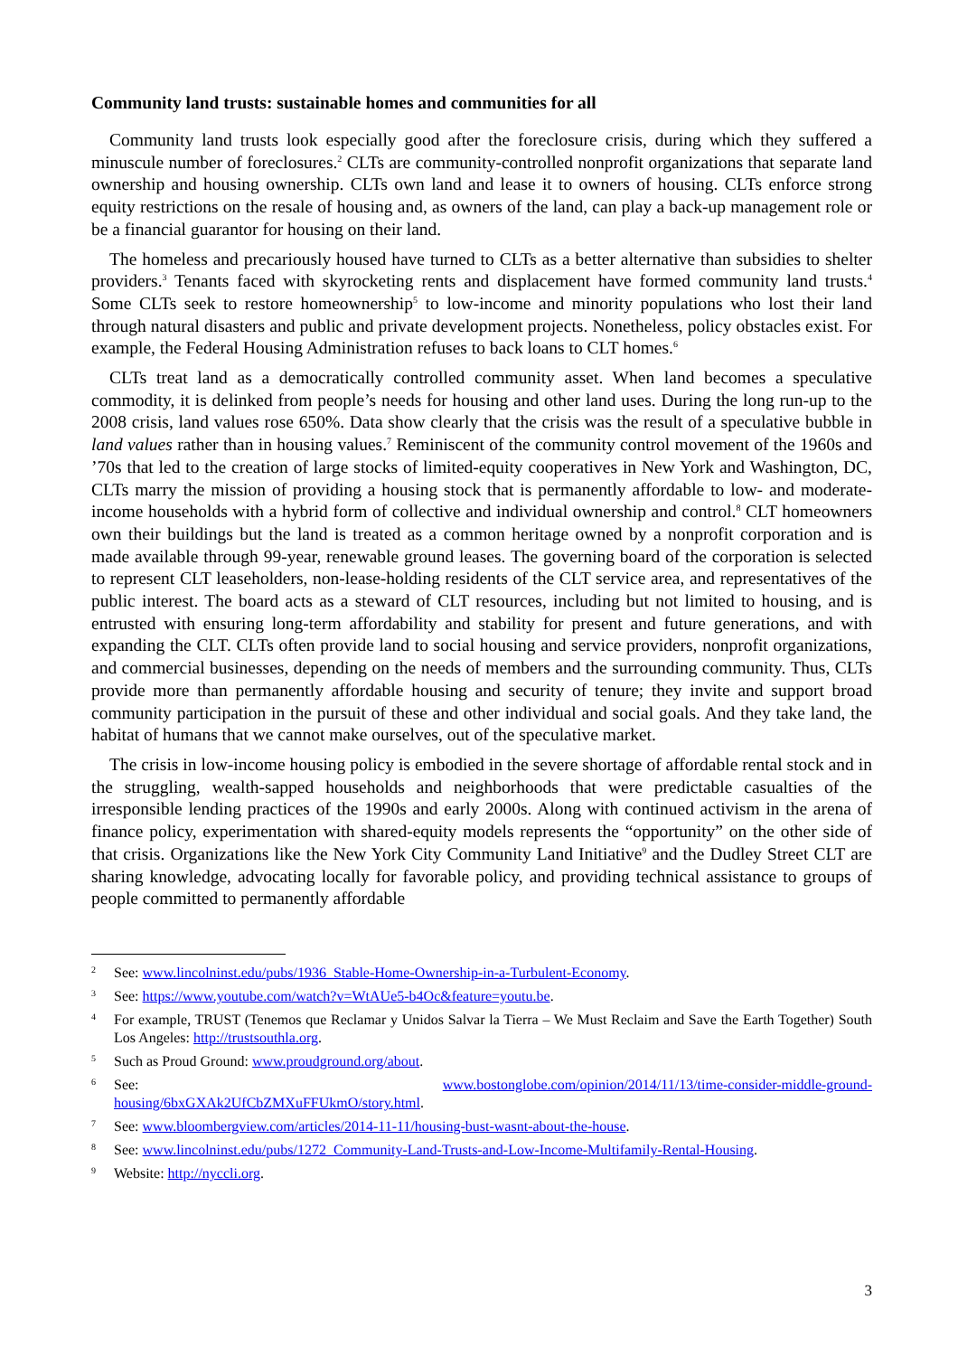Community land trusts: sustainable homes and communities for all
Community land trusts look especially good after the foreclosure crisis, during which they suffered a minuscule number of foreclosures.<sup>2</sup> CLTs are community-controlled nonprofit organizations that separate land ownership and housing ownership. CLTs own land and lease it to owners of housing. CLTs enforce strong equity restrictions on the resale of housing and, as owners of the land, can play a back-up management role or be a financial guarantor for housing on their land.
The homeless and precariously housed have turned to CLTs as a better alternative than subsidies to shelter providers.<sup>3</sup> Tenants faced with skyrocketing rents and displacement have formed community land trusts.<sup>4</sup> Some CLTs seek to restore homeownership<sup>5</sup> to low-income and minority populations who lost their land through natural disasters and public and private development projects. Nonetheless, policy obstacles exist. For example, the Federal Housing Administration refuses to back loans to CLT homes.<sup>6</sup>
CLTs treat land as a democratically controlled community asset. When land becomes a speculative commodity, it is delinked from people’s needs for housing and other land uses. During the long run-up to the 2008 crisis, land values rose 650%. Data show clearly that the crisis was the result of a speculative bubble in land values rather than in housing values.<sup>7</sup> Reminiscent of the community control movement of the 1960s and ’70s that led to the creation of large stocks of limited-equity cooperatives in New York and Washington, DC, CLTs marry the mission of providing a housing stock that is permanently affordable to low- and moderate-income households with a hybrid form of collective and individual ownership and control.<sup>8</sup> CLT homeowners own their buildings but the land is treated as a common heritage owned by a nonprofit corporation and is made available through 99-year, renewable ground leases. The governing board of the corporation is selected to represent CLT leaseholders, non-lease-holding residents of the CLT service area, and representatives of the public interest. The board acts as a steward of CLT resources, including but not limited to housing, and is entrusted with ensuring long-term affordability and stability for present and future generations, and with expanding the CLT. CLTs often provide land to social housing and service providers, nonprofit organizations, and commercial businesses, depending on the needs of members and the surrounding community. Thus, CLTs provide more than permanently affordable housing and security of tenure; they invite and support broad community participation in the pursuit of these and other individual and social goals. And they take land, the habitat of humans that we cannot make ourselves, out of the speculative market.
The crisis in low-income housing policy is embodied in the severe shortage of affordable rental stock and in the struggling, wealth-sapped households and neighborhoods that were predictable casualties of the irresponsible lending practices of the 1990s and early 2000s. Along with continued activism in the arena of finance policy, experimentation with shared-equity models represents the “opportunity” on the other side of that crisis. Organizations like the New York City Community Land Initiative<sup>9</sup> and the Dudley Street CLT are sharing knowledge, advocating locally for favorable policy, and providing technical assistance to groups of people committed to permanently affordable
2 See: www.lincolninst.edu/pubs/1936_Stable-Home-Ownership-in-a-Turbulent-Economy.
3 See: https://www.youtube.com/watch?v=WtAUe5-b4Oc&feature=youtu.be.
4 For example, TRUST (Tenemos que Reclamar y Unidos Salvar la Tierra – We Must Reclaim and Save the Earth Together) South Los Angeles: http://trustsouthla.org.
5 Such as Proud Ground: www.proudground.org/about.
6 See: www.bostonglobe.com/opinion/2014/11/13/time-consider-middle-ground-housing/6bxGXAk2UfCbZMXuFFUkmO/story.html.
7 See: www.bloombergview.com/articles/2014-11-11/housing-bust-wasnt-about-the-house.
8 See: www.lincolninst.edu/pubs/1272_Community-Land-Trusts-and-Low-Income-Multifamily-Rental-Housing.
9 Website: http://nyccli.org.
3